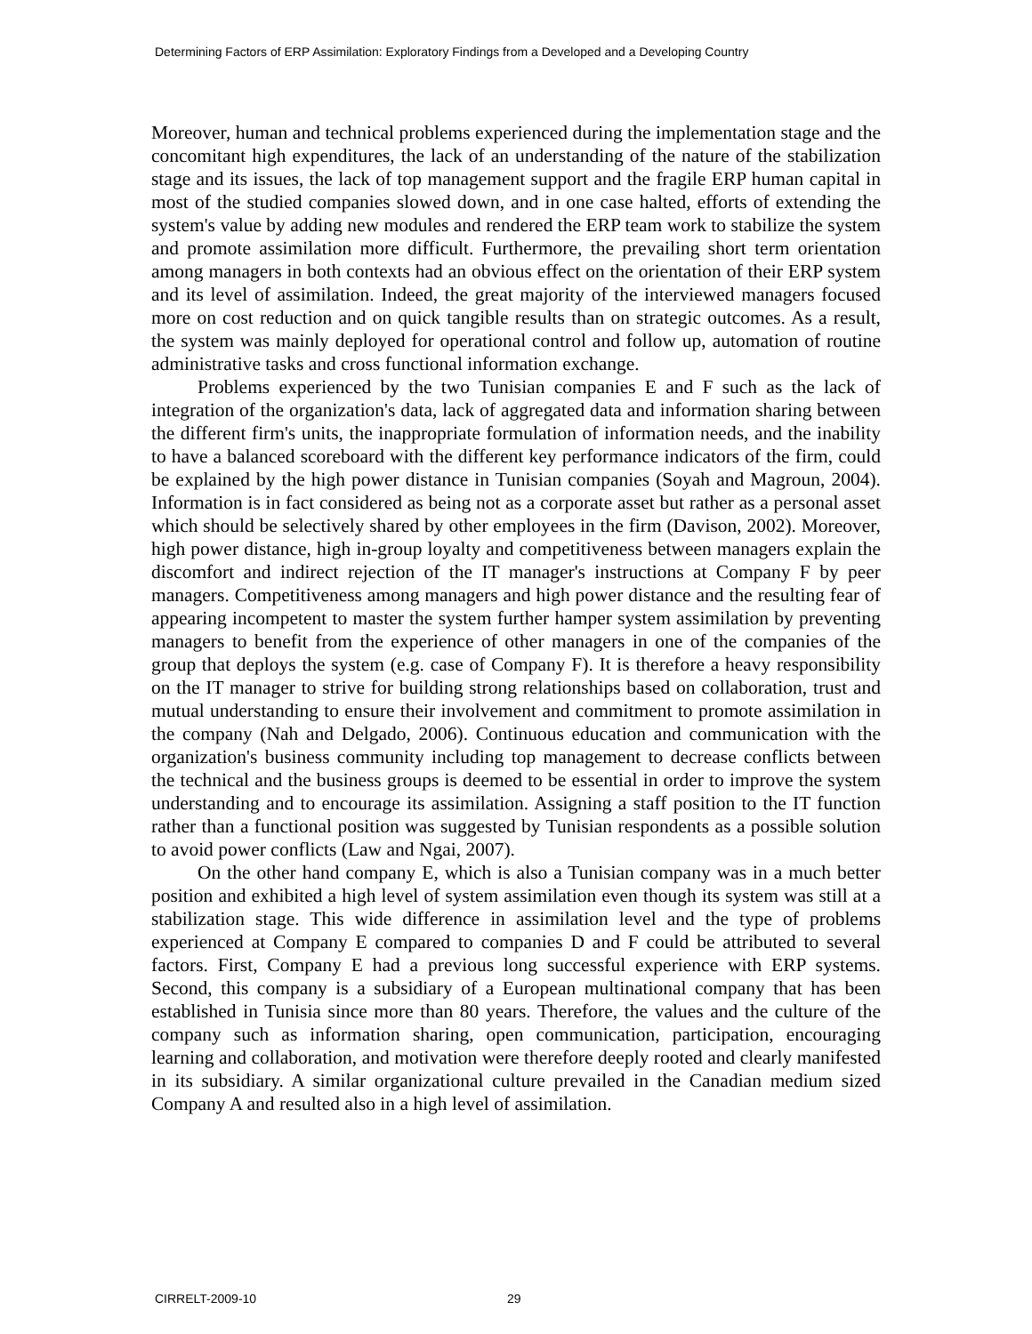Determining Factors of ERP Assimilation: Exploratory Findings from a Developed and a Developing Country
Moreover, human and technical problems experienced during the implementation stage and the concomitant high expenditures, the lack of an understanding of the nature of the stabilization stage and its issues, the lack of top management support and the fragile ERP human capital in most of the studied companies slowed down, and in one case halted, efforts of extending the system's value by adding new modules and rendered the ERP team work to stabilize the system and promote assimilation more difficult. Furthermore, the prevailing short term orientation among managers in both contexts had an obvious effect on the orientation of their ERP system and its level of assimilation. Indeed, the great majority of the interviewed managers focused more on cost reduction and on quick tangible results than on strategic outcomes. As a result, the system was mainly deployed for operational control and follow up, automation of routine administrative tasks and cross functional information exchange.
Problems experienced by the two Tunisian companies E and F such as the lack of integration of the organization's data, lack of aggregated data and information sharing between the different firm's units, the inappropriate formulation of information needs, and the inability to have a balanced scoreboard with the different key performance indicators of the firm, could be explained by the high power distance in Tunisian companies (Soyah and Magroun, 2004). Information is in fact considered as being not as a corporate asset but rather as a personal asset which should be selectively shared by other employees in the firm (Davison, 2002). Moreover, high power distance, high in-group loyalty and competitiveness between managers explain the discomfort and indirect rejection of the IT manager's instructions at Company F by peer managers. Competitiveness among managers and high power distance and the resulting fear of appearing incompetent to master the system further hamper system assimilation by preventing managers to benefit from the experience of other managers in one of the companies of the group that deploys the system (e.g. case of Company F). It is therefore a heavy responsibility on the IT manager to strive for building strong relationships based on collaboration, trust and mutual understanding to ensure their involvement and commitment to promote assimilation in the company (Nah and Delgado, 2006). Continuous education and communication with the organization's business community including top management to decrease conflicts between the technical and the business groups is deemed to be essential in order to improve the system understanding and to encourage its assimilation. Assigning a staff position to the IT function rather than a functional position was suggested by Tunisian respondents as a possible solution to avoid power conflicts (Law and Ngai, 2007).
On the other hand company E, which is also a Tunisian company was in a much better position and exhibited a high level of system assimilation even though its system was still at a stabilization stage. This wide difference in assimilation level and the type of problems experienced at Company E compared to companies D and F could be attributed to several factors. First, Company E had a previous long successful experience with ERP systems. Second, this company is a subsidiary of a European multinational company that has been established in Tunisia since more than 80 years. Therefore, the values and the culture of the company such as information sharing, open communication, participation, encouraging learning and collaboration, and motivation were therefore deeply rooted and clearly manifested in its subsidiary. A similar organizational culture prevailed in the Canadian medium sized Company A and resulted also in a high level of assimilation.
CIRRELT-2009-10 29